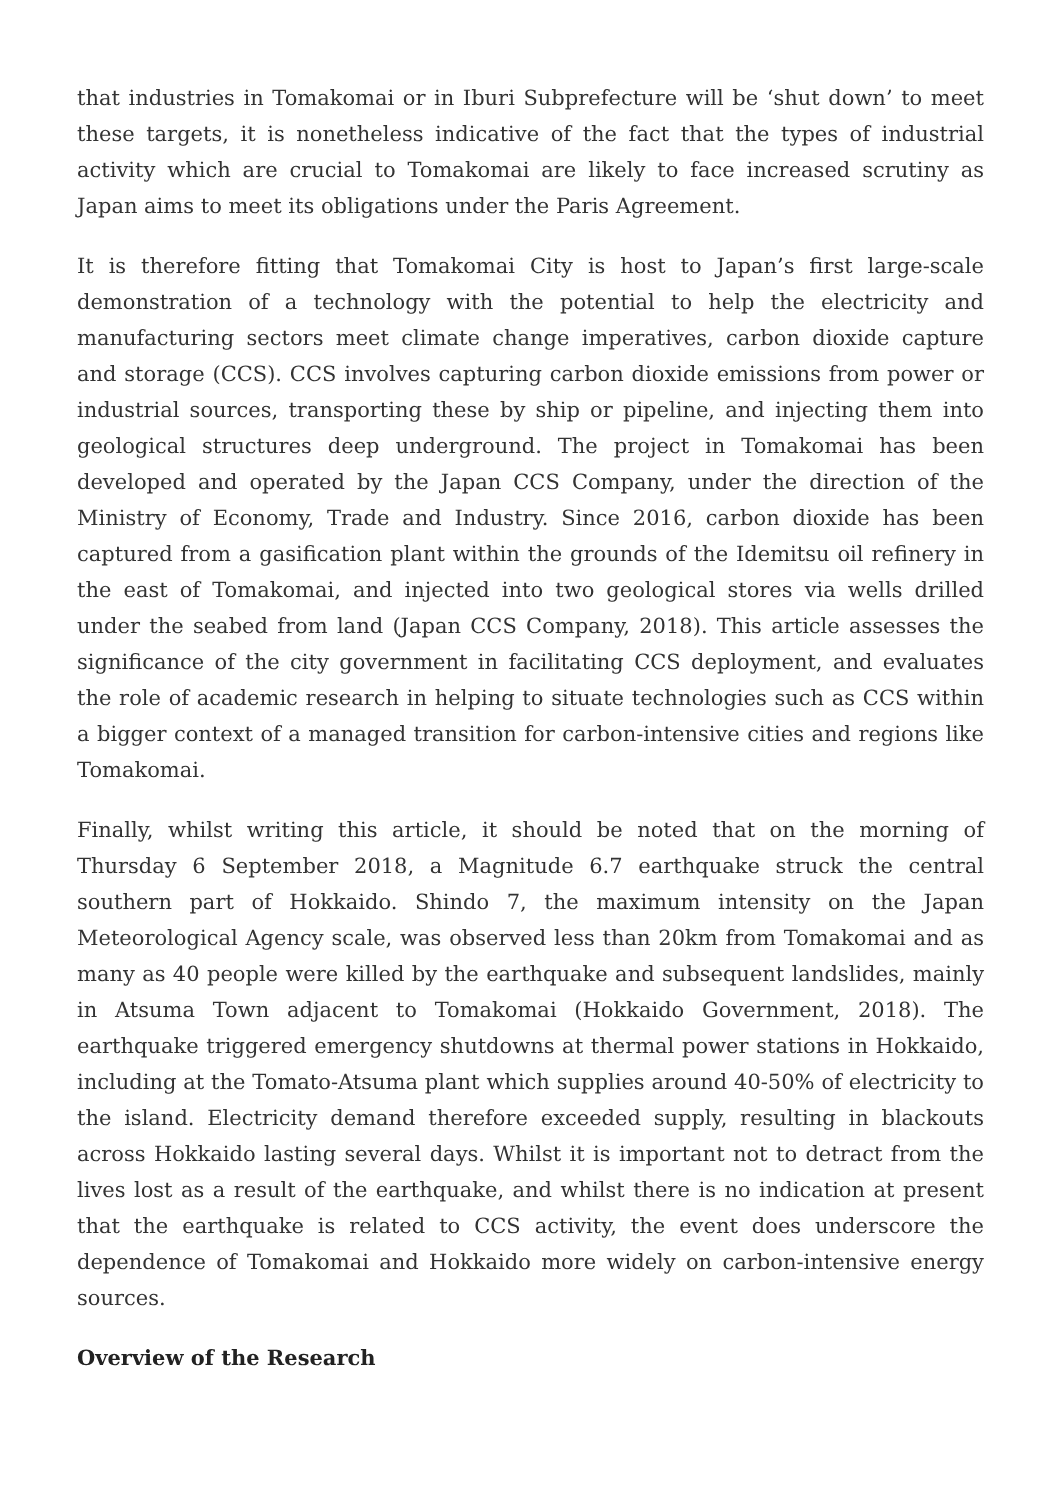that industries in Tomakomai or in Iburi Subprefecture will be ‘shut down’ to meet these targets, it is nonetheless indicative of the fact that the types of industrial activity which are crucial to Tomakomai are likely to face increased scrutiny as Japan aims to meet its obligations under the Paris Agreement.
It is therefore fitting that Tomakomai City is host to Japan’s first large-scale demonstration of a technology with the potential to help the electricity and manufacturing sectors meet climate change imperatives, carbon dioxide capture and storage (CCS). CCS involves capturing carbon dioxide emissions from power or industrial sources, transporting these by ship or pipeline, and injecting them into geological structures deep underground. The project in Tomakomai has been developed and operated by the Japan CCS Company, under the direction of the Ministry of Economy, Trade and Industry. Since 2016, carbon dioxide has been captured from a gasification plant within the grounds of the Idemitsu oil refinery in the east of Tomakomai, and injected into two geological stores via wells drilled under the seabed from land (Japan CCS Company, 2018). This article assesses the significance of the city government in facilitating CCS deployment, and evaluates the role of academic research in helping to situate technologies such as CCS within a bigger context of a managed transition for carbon-intensive cities and regions like Tomakomai.
Finally, whilst writing this article, it should be noted that on the morning of Thursday 6 September 2018, a Magnitude 6.7 earthquake struck the central southern part of Hokkaido. Shindo 7, the maximum intensity on the Japan Meteorological Agency scale, was observed less than 20km from Tomakomai and as many as 40 people were killed by the earthquake and subsequent landslides, mainly in Atsuma Town adjacent to Tomakomai (Hokkaido Government, 2018). The earthquake triggered emergency shutdowns at thermal power stations in Hokkaido, including at the Tomato-Atsuma plant which supplies around 40-50% of electricity to the island. Electricity demand therefore exceeded supply, resulting in blackouts across Hokkaido lasting several days. Whilst it is important not to detract from the lives lost as a result of the earthquake, and whilst there is no indication at present that the earthquake is related to CCS activity, the event does underscore the dependence of Tomakomai and Hokkaido more widely on carbon-intensive energy sources.
Overview of the Research